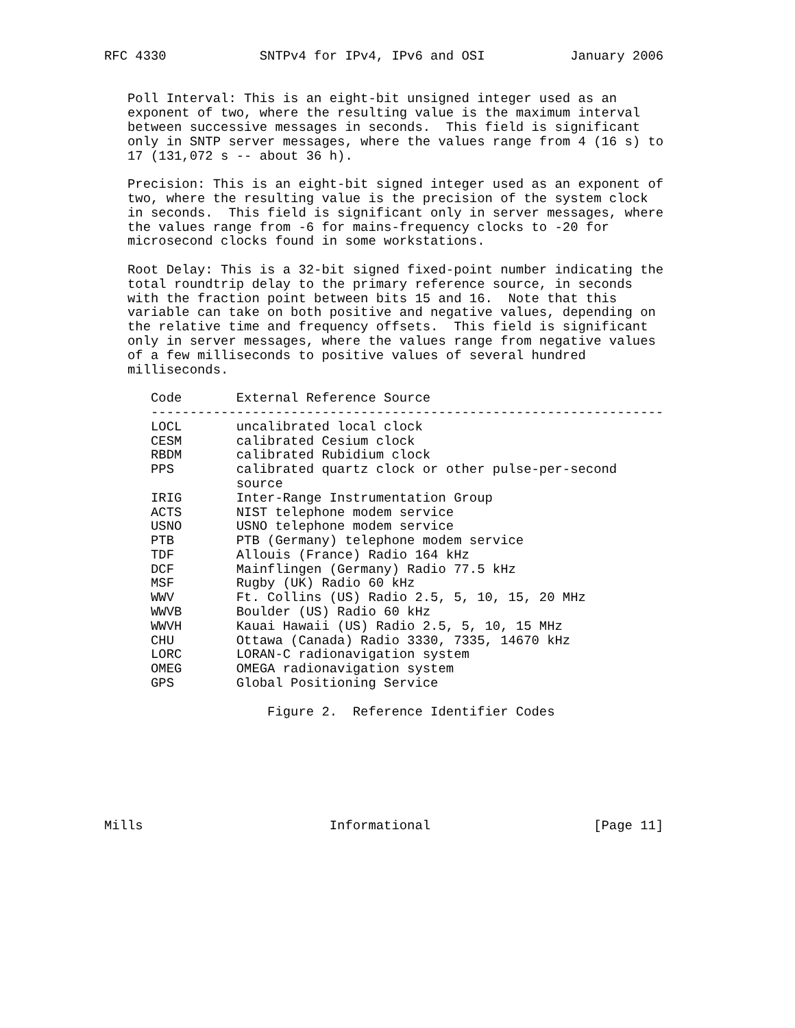RFC 4330            SNTPv4 for IPv4, IPv6 and OSI           January 2006


   Poll Interval: This is an eight-bit unsigned integer used as an
   exponent of two, where the resulting value is the maximum interval
   between successive messages in seconds.  This field is significant
   only in SNTP server messages, where the values range from 4 (16 s) to
   17 (131,072 s -- about 36 h).

   Precision: This is an eight-bit signed integer used as an exponent of
   two, where the resulting value is the precision of the system clock
   in seconds.  This field is significant only in server messages, where
   the values range from -6 for mains-frequency clocks to -20 for
   microsecond clocks found in some workstations.

   Root Delay: This is a 32-bit signed fixed-point number indicating the
   total roundtrip delay to the primary reference source, in seconds
   with the fraction point between bits 15 and 16.  Note that this
   variable can take on both positive and negative values, depending on
   the relative time and frequency offsets.  This field is significant
   only in server messages, where the values range from negative values
   of a few milliseconds to positive values of several hundred
   milliseconds.

      Code       External Reference Source
      ------------------------------------------------------------------
      LOCL       uncalibrated local clock
      CESM       calibrated Cesium clock
      RBDM       calibrated Rubidium clock
      PPS        calibrated quartz clock or other pulse-per-second
                 source
      IRIG       Inter-Range Instrumentation Group
      ACTS       NIST telephone modem service
      USNO       USNO telephone modem service
      PTB        PTB (Germany) telephone modem service
      TDF        Allouis (France) Radio 164 kHz
      DCF        Mainflingen (Germany) Radio 77.5 kHz
      MSF        Rugby (UK) Radio 60 kHz
      WWV        Ft. Collins (US) Radio 2.5, 5, 10, 15, 20 MHz
      WWVB       Boulder (US) Radio 60 kHz
      WWVH       Kauai Hawaii (US) Radio 2.5, 5, 10, 15 MHz
      CHU        Ottawa (Canada) Radio 3330, 7335, 14670 kHz
      LORC       LORAN-C radionavigation system
      OMEG       OMEGA radionavigation system
      GPS        Global Positioning Service

                     Figure 2.  Reference Identifier Codes







Mills                        Informational                     [Page 11]